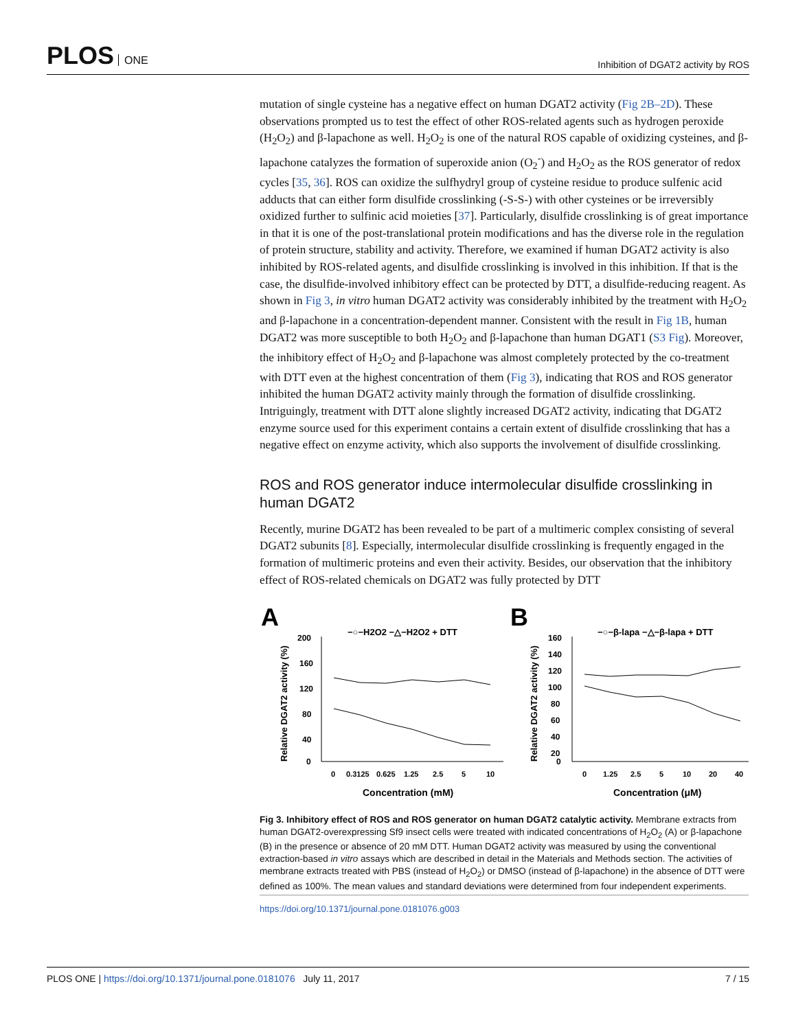PLOS ONE
Inhibition of DGAT2 activity by ROS
mutation of single cysteine has a negative effect on human DGAT2 activity (Fig 2B–2D). These observations prompted us to test the effect of other ROS-related agents such as hydrogen peroxide (H<sub>2</sub>O<sub>2</sub>) and β-lapachone as well. H<sub>2</sub>O<sub>2</sub> is one of the natural ROS capable of oxidizing cysteines, and β-lapachone catalyzes the formation of superoxide anion (O<sub>2</sub><sup>-</sup>) and H<sub>2</sub>O<sub>2</sub> as the ROS generator of redox cycles [35, 36]. ROS can oxidize the sulfhydryl group of cysteine residue to produce sulfenic acid adducts that can either form disulfide crosslinking (-S-S-) with other cysteines or be irreversibly oxidized further to sulfinic acid moieties [37]. Particularly, disulfide crosslinking is of great importance in that it is one of the post-translational protein modifications and has the diverse role in the regulation of protein structure, stability and activity. Therefore, we examined if human DGAT2 activity is also inhibited by ROS-related agents, and disulfide crosslinking is involved in this inhibition. If that is the case, the disulfide-involved inhibitory effect can be protected by DTT, a disulfide-reducing reagent. As shown in Fig 3, in vitro human DGAT2 activity was considerably inhibited by the treatment with H<sub>2</sub>O<sub>2</sub> and β-lapachone in a concentration-dependent manner. Consistent with the result in Fig 1B, human DGAT2 was more susceptible to both H<sub>2</sub>O<sub>2</sub> and β-lapachone than human DGAT1 (S3 Fig). Moreover, the inhibitory effect of H<sub>2</sub>O<sub>2</sub> and β-lapachone was almost completely protected by the co-treatment with DTT even at the highest concentration of them (Fig 3), indicating that ROS and ROS generator inhibited the human DGAT2 activity mainly through the formation of disulfide crosslinking. Intriguingly, treatment with DTT alone slightly increased DGAT2 activity, indicating that DGAT2 enzyme source used for this experiment contains a certain extent of disulfide crosslinking that has a negative effect on enzyme activity, which also supports the involvement of disulfide crosslinking.
ROS and ROS generator induce intermolecular disulfide crosslinking in human DGAT2
Recently, murine DGAT2 has been revealed to be part of a multimeric complex consisting of several DGAT2 subunits [8]. Especially, intermolecular disulfide crosslinking is frequently engaged in the formation of multimeric proteins and even their activity. Besides, our observation that the inhibitory effect of ROS-related chemicals on DGAT2 was fully protected by DTT
A
Relative DGAT2 activity (%)
200
160
120
80
40
0
−○−H2O2 −△−H2O2 + DTT
0
0.3125
0.625
1.25
2.5
5
10
Concentration (mM)
B
Relative DGAT2 activity (%)
160
140
120
100
80
60
40
20
0
−○−β-lapa −△−β-lapa + DTT
0
1.25
2.5
5
10
20
40
Concentration (μM)
Fig 3. Inhibitory effect of ROS and ROS generator on human DGAT2 catalytic activity. Membrane extracts from human DGAT2-overexpressing Sf9 insect cells were treated with indicated concentrations of H<sub>2</sub>O<sub>2</sub> (A) or β-lapachone (B) in the presence or absence of 20 mM DTT. Human DGAT2 activity was measured by using the conventional extraction-based in vitro assays which are described in detail in the Materials and Methods section. The activities of membrane extracts treated with PBS (instead of H<sub>2</sub>O<sub>2</sub>) or DMSO (instead of β-lapachone) in the absence of DTT were defined as 100%. The mean values and standard deviations were determined from four independent experiments.
https://doi.org/10.1371/journal.pone.0181076.g003
PLOS ONE | https://doi.org/10.1371/journal.pone.0181076 July 11, 2017
7 / 15